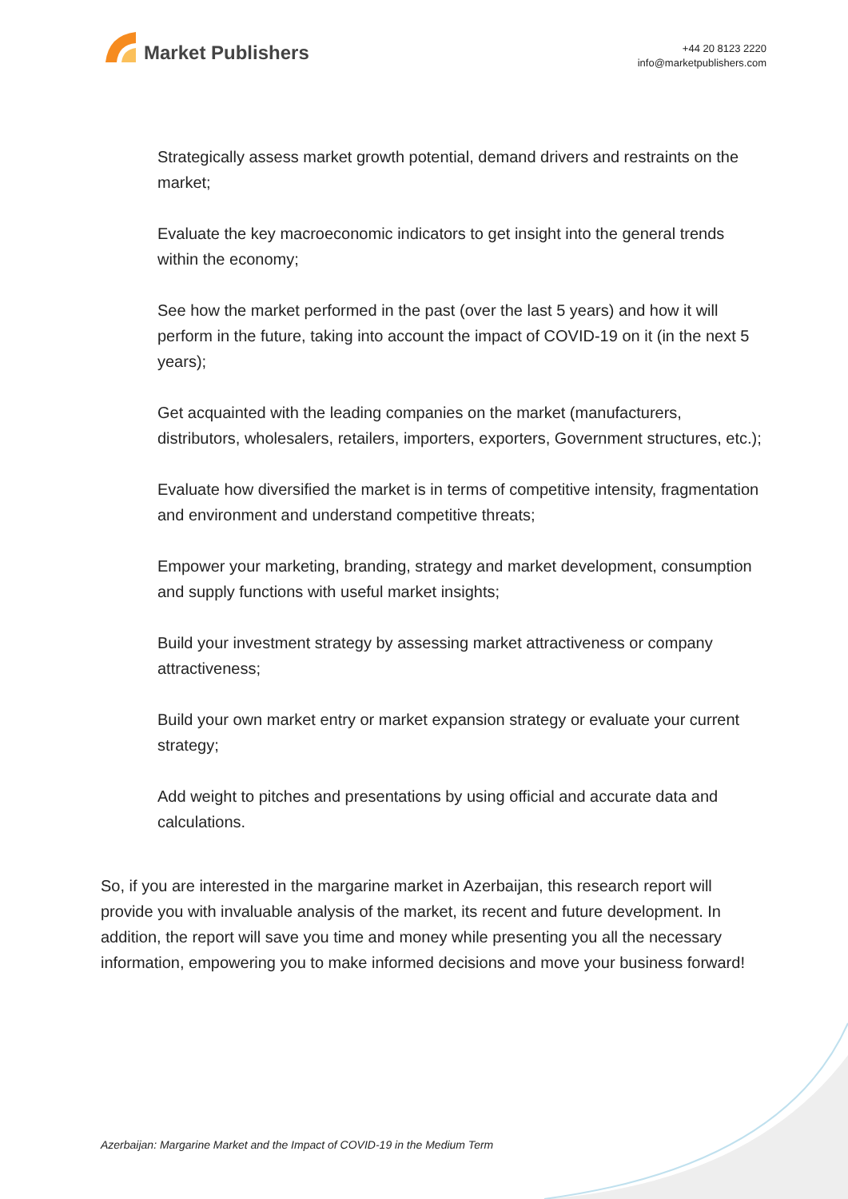Market Publishers
+44 20 8123 2220
info@marketpublishers.com
Strategically assess market growth potential, demand drivers and restraints on the market;
Evaluate the key macroeconomic indicators to get insight into the general trends within the economy;
See how the market performed in the past (over the last 5 years) and how it will perform in the future, taking into account the impact of COVID-19 on it (in the next 5 years);
Get acquainted with the leading companies on the market (manufacturers, distributors, wholesalers, retailers, importers, exporters, Government structures, etc.);
Evaluate how diversified the market is in terms of competitive intensity, fragmentation and environment and understand competitive threats;
Empower your marketing, branding, strategy and market development, consumption and supply functions with useful market insights;
Build your investment strategy by assessing market attractiveness or company attractiveness;
Build your own market entry or market expansion strategy or evaluate your current strategy;
Add weight to pitches and presentations by using official and accurate data and calculations.
So, if you are interested in the margarine market in Azerbaijan, this research report will provide you with invaluable analysis of the market, its recent and future development. In addition, the report will save you time and money while presenting you all the necessary information, empowering you to make informed decisions and move your business forward!
Azerbaijan: Margarine Market and the Impact of COVID-19 in the Medium Term